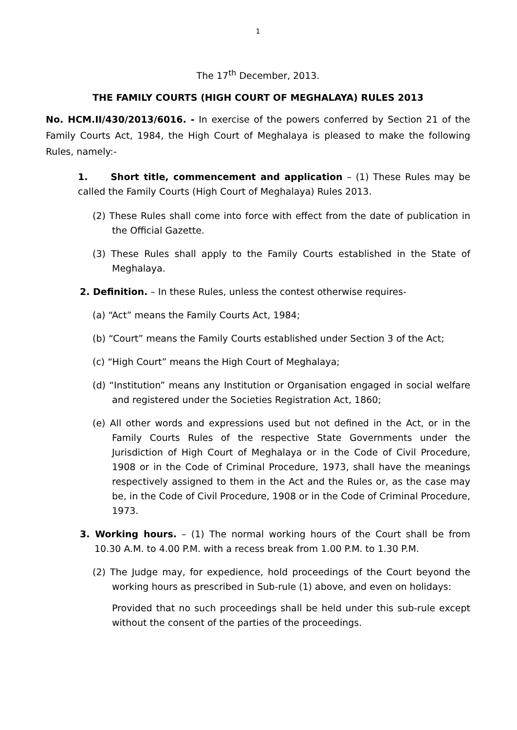1
The 17<sup>th</sup> December, 2013.
THE FAMILY COURTS (HIGH COURT OF MEGHALAYA) RULES 2013
No. HCM.II/430/2013/6016. - In exercise of the powers conferred by Section 21 of the Family Courts Act, 1984, the High Court of Meghalaya is pleased to make the following Rules, namely:-
1. Short title, commencement and application – (1) These Rules may be called the Family Courts (High Court of Meghalaya) Rules 2013.
(2) These Rules shall come into force with effect from the date of publication in the Official Gazette.
(3) These Rules shall apply to the Family Courts established in the State of Meghalaya.
2. Definition. – In these Rules, unless the contest otherwise requires-
(a) “Act” means the Family Courts Act, 1984;
(b) “Court” means the Family Courts established under Section 3 of the Act;
(c) “High Court” means the High Court of Meghalaya;
(d) “Institution” means any Institution or Organisation engaged in social welfare and registered under the Societies Registration Act, 1860;
(e) All other words and expressions used but not defined in the Act, or in the Family Courts Rules of the respective State Governments under the Jurisdiction of High Court of Meghalaya or in the Code of Civil Procedure, 1908 or in the Code of Criminal Procedure, 1973, shall have the meanings respectively assigned to them in the Act and the Rules or, as the case may be, in the Code of Civil Procedure, 1908 or in the Code of Criminal Procedure, 1973.
3. Working hours. – (1) The normal working hours of the Court shall be from 10.30 A.M. to 4.00 P.M. with a recess break from 1.00 P.M. to 1.30 P.M.
(2) The Judge may, for expedience, hold proceedings of the Court beyond the working hours as prescribed in Sub-rule (1) above, and even on holidays:
Provided that no such proceedings shall be held under this sub-rule except without the consent of the parties of the proceedings.